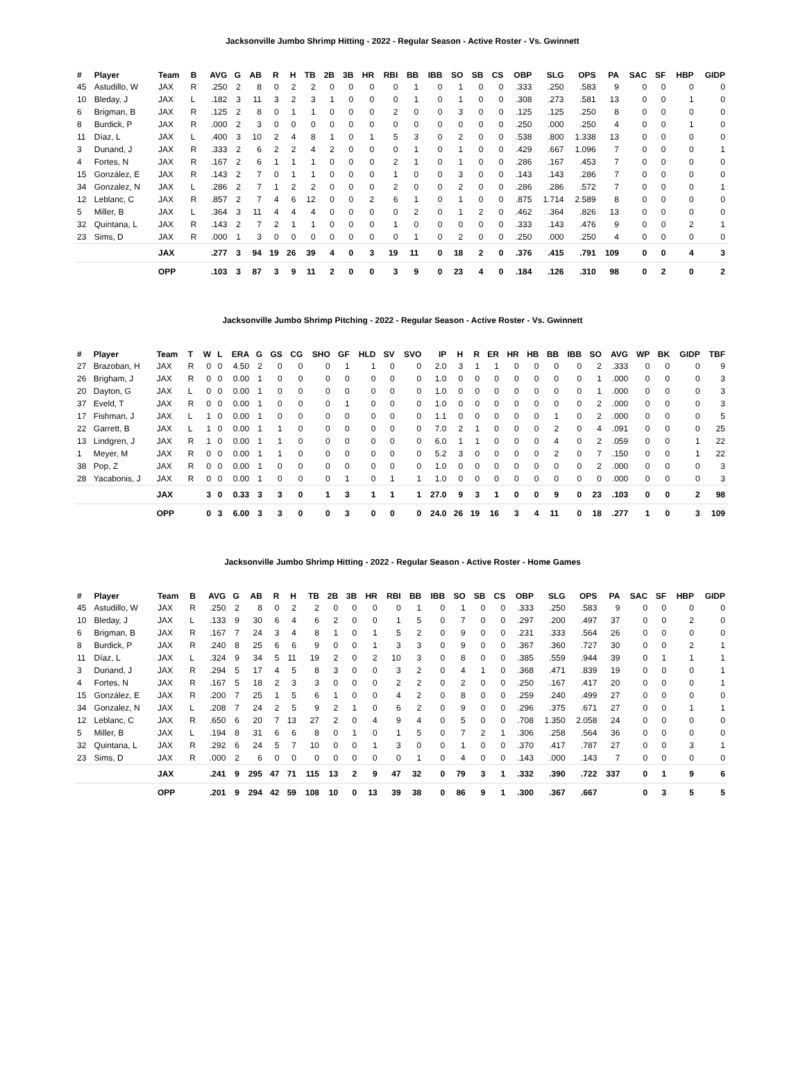Jacksonville Jumbo Shrimp Hitting - 2022 - Regular Season - Active Roster - Vs. Gwinnett
| # | Player | Team | B | AVG | G | AB | R | H | TB | 2B | 3B | HR | RBI | BB | IBB | SO | SB | CS | OBP | SLG | OPS | PA | SAC | SF | HBP | GIDP |
| --- | --- | --- | --- | --- | --- | --- | --- | --- | --- | --- | --- | --- | --- | --- | --- | --- | --- | --- | --- | --- | --- | --- | --- | --- | --- | --- |
| 45 | Astudillo, W | JAX | R | .250 | 2 | 8 | 0 | 2 | 2 | 0 | 0 | 0 | 0 | 1 | 0 | 1 | 0 | 0 | .333 | .250 | .583 | 9 | 0 | 0 | 0 | 0 |
| 10 | Bleday, J | JAX | L | .182 | 3 | 11 | 3 | 2 | 3 | 1 | 0 | 0 | 0 | 1 | 0 | 1 | 0 | 0 | .308 | .273 | .581 | 13 | 0 | 0 | 1 | 0 |
| 6 | Brigman, B | JAX | R | .125 | 2 | 8 | 0 | 1 | 1 | 0 | 0 | 0 | 2 | 0 | 0 | 3 | 0 | 0 | .125 | .125 | .250 | 8 | 0 | 0 | 0 | 0 |
| 8 | Burdick, P | JAX | R | .000 | 2 | 3 | 0 | 0 | 0 | 0 | 0 | 0 | 0 | 0 | 0 | 0 | 0 | 0 | .250 | .000 | .250 | 4 | 0 | 0 | 1 | 0 |
| 11 | Díaz, L | JAX | L | .400 | 3 | 10 | 2 | 4 | 8 | 1 | 0 | 1 | 5 | 3 | 0 | 2 | 0 | 0 | .538 | .800 | 1.338 | 13 | 0 | 0 | 0 | 0 |
| 3 | Dunand, J | JAX | R | .333 | 2 | 6 | 2 | 2 | 4 | 2 | 0 | 0 | 0 | 1 | 0 | 1 | 0 | 0 | .429 | .667 | 1.096 | 7 | 0 | 0 | 0 | 1 |
| 4 | Fortes, N | JAX | R | .167 | 2 | 6 | 1 | 1 | 1 | 0 | 0 | 0 | 2 | 1 | 0 | 1 | 0 | 0 | .286 | .167 | .453 | 7 | 0 | 0 | 0 | 0 |
| 15 | González, E | JAX | R | .143 | 2 | 7 | 0 | 1 | 1 | 0 | 0 | 0 | 1 | 0 | 0 | 3 | 0 | 0 | .143 | .143 | .286 | 7 | 0 | 0 | 0 | 0 |
| 34 | Gonzalez, N | JAX | L | .286 | 2 | 7 | 1 | 2 | 2 | 0 | 0 | 0 | 2 | 0 | 0 | 2 | 0 | 0 | .286 | .286 | .572 | 7 | 0 | 0 | 0 | 1 |
| 12 | Leblanc, C | JAX | R | .857 | 2 | 7 | 4 | 6 | 12 | 0 | 0 | 2 | 6 | 1 | 0 | 1 | 0 | 0 | .875 | 1.714 | 2.589 | 8 | 0 | 0 | 0 | 0 |
| 5 | Miller, B | JAX | L | .364 | 3 | 11 | 4 | 4 | 4 | 0 | 0 | 0 | 0 | 2 | 0 | 1 | 2 | 0 | .462 | .364 | .826 | 13 | 0 | 0 | 0 | 0 |
| 32 | Quintana, L | JAX | R | .143 | 2 | 7 | 2 | 1 | 1 | 0 | 0 | 0 | 1 | 0 | 0 | 0 | 0 | 0 | .333 | .143 | .476 | 9 | 0 | 0 | 2 | 1 |
| 23 | Sims, D | JAX | R | .000 | 1 | 3 | 0 | 0 | 0 | 0 | 0 | 0 | 0 | 1 | 0 | 2 | 0 | 0 | .250 | .000 | .250 | 4 | 0 | 0 | 0 | 0 |
| | | JAX | | .277 | 3 | 94 | 19 | 26 | 39 | 4 | 0 | 3 | 19 | 11 | 0 | 18 | 2 | 0 | .376 | .415 | .791 | 109 | 0 | 0 | 4 | 3 |
| | | OPP | | .103 | 3 | 87 | 3 | 9 | 11 | 2 | 0 | 0 | 3 | 9 | 0 | 23 | 4 | 0 | .184 | .126 | .310 | 98 | 0 | 2 | 0 | 2 |
Jacksonville Jumbo Shrimp Pitching - 2022 - Regular Season - Active Roster - Vs. Gwinnett
| # | Player | Team | T | W | L | ERA | G | GS | CG | SHO | GF | HLD | SV | SVO | IP | H | R | ER | HR | HB | BB | IBB | SO | AVG | WP | BK | GIDP | TBF |
| --- | --- | --- | --- | --- | --- | --- | --- | --- | --- | --- | --- | --- | --- | --- | --- | --- | --- | --- | --- | --- | --- | --- | --- | --- | --- | --- | --- | --- |
| 27 | Brazoban, H | JAX | R | 0 | 0 | 4.50 | 2 | 0 | 0 | 0 | 1 | 1 | 0 | 0 | 2.0 | 3 | 1 | 1 | 0 | 0 | 0 | 0 | 2 | .333 | 0 | 0 | 0 | 9 |
| 26 | Brigham, J | JAX | R | 0 | 0 | 0.00 | 1 | 0 | 0 | 0 | 0 | 0 | 0 | 0 | 1.0 | 0 | 0 | 0 | 0 | 0 | 0 | 0 | 1 | .000 | 0 | 0 | 0 | 3 |
| 20 | Dayton, G | JAX | L | 0 | 0 | 0.00 | 1 | 0 | 0 | 0 | 0 | 0 | 0 | 0 | 1.0 | 0 | 0 | 0 | 0 | 0 | 0 | 0 | 1 | .000 | 0 | 0 | 0 | 3 |
| 37 | Eveld, T | JAX | R | 0 | 0 | 0.00 | 1 | 0 | 0 | 0 | 1 | 0 | 0 | 0 | 1.0 | 0 | 0 | 0 | 0 | 0 | 0 | 0 | 2 | .000 | 0 | 0 | 0 | 3 |
| 17 | Fishman, J | JAX | L | 1 | 0 | 0.00 | 1 | 0 | 0 | 0 | 0 | 0 | 0 | 0 | 1.1 | 0 | 0 | 0 | 0 | 0 | 1 | 0 | 2 | .000 | 0 | 0 | 0 | 5 |
| 22 | Garrett, B | JAX | L | 1 | 0 | 0.00 | 1 | 1 | 0 | 0 | 0 | 0 | 0 | 0 | 7.0 | 2 | 1 | 0 | 0 | 0 | 2 | 0 | 4 | .091 | 0 | 0 | 0 | 25 |
| 13 | Lindgren, J | JAX | R | 1 | 0 | 0.00 | 1 | 1 | 0 | 0 | 0 | 0 | 0 | 0 | 6.0 | 1 | 1 | 0 | 0 | 0 | 4 | 0 | 2 | .059 | 0 | 0 | 1 | 22 |
| 1 | Meyer, M | JAX | R | 0 | 0 | 0.00 | 1 | 1 | 0 | 0 | 0 | 0 | 0 | 0 | 5.2 | 3 | 0 | 0 | 0 | 0 | 2 | 0 | 7 | .150 | 0 | 0 | 1 | 22 |
| 38 | Pop, Z | JAX | R | 0 | 0 | 0.00 | 1 | 0 | 0 | 0 | 0 | 0 | 0 | 0 | 1.0 | 0 | 0 | 0 | 0 | 0 | 0 | 0 | 2 | .000 | 0 | 0 | 0 | 3 |
| 28 | Yacabonis, J | JAX | R | 0 | 0 | 0.00 | 1 | 0 | 0 | 0 | 1 | 0 | 1 | 1 | 1.0 | 0 | 0 | 0 | 0 | 0 | 0 | 0 | 0 | .000 | 0 | 0 | 0 | 3 |
| | | JAX | | 3 | 0 | 0.33 | 3 | 3 | 0 | 1 | 3 | 1 | 1 | 1 | 27.0 | 9 | 3 | 1 | 0 | 0 | 9 | 0 | 23 | .103 | 0 | 0 | 2 | 98 |
| | | OPP | | 0 | 3 | 6.00 | 3 | 3 | 0 | 0 | 3 | 0 | 0 | 0 | 24.0 | 26 | 19 | 16 | 3 | 4 | 11 | 0 | 18 | .277 | 1 | 0 | 3 | 109 |
Jacksonville Jumbo Shrimp Hitting - 2022 - Regular Season - Active Roster - Home Games
| # | Player | Team | B | AVG | G | AB | R | H | TB | 2B | 3B | HR | RBI | BB | IBB | SO | SB | CS | OBP | SLG | OPS | PA | SAC | SF | HBP | GIDP |
| --- | --- | --- | --- | --- | --- | --- | --- | --- | --- | --- | --- | --- | --- | --- | --- | --- | --- | --- | --- | --- | --- | --- | --- | --- | --- | --- |
| 45 | Astudillo, W | JAX | R | .250 | 2 | 8 | 0 | 2 | 2 | 0 | 0 | 0 | 0 | 1 | 0 | 1 | 0 | 0 | .333 | .250 | .583 | 9 | 0 | 0 | 0 | 0 |
| 10 | Bleday, J | JAX | L | .133 | 9 | 30 | 6 | 4 | 6 | 2 | 0 | 0 | 1 | 5 | 0 | 7 | 0 | 0 | .297 | .200 | .497 | 37 | 0 | 0 | 2 | 0 |
| 6 | Brigman, B | JAX | R | .167 | 7 | 24 | 3 | 4 | 8 | 1 | 0 | 1 | 5 | 2 | 0 | 9 | 0 | 0 | .231 | .333 | .564 | 26 | 0 | 0 | 0 | 0 |
| 8 | Burdick, P | JAX | R | .240 | 8 | 25 | 6 | 6 | 9 | 0 | 0 | 1 | 3 | 3 | 0 | 9 | 0 | 0 | .367 | .360 | .727 | 30 | 0 | 0 | 2 | 1 |
| 11 | Díaz, L | JAX | L | .324 | 9 | 34 | 5 | 11 | 19 | 2 | 0 | 2 | 10 | 3 | 0 | 8 | 0 | 0 | .385 | .559 | .944 | 39 | 0 | 1 | 1 | 1 |
| 3 | Dunand, J | JAX | R | .294 | 5 | 17 | 4 | 5 | 8 | 3 | 0 | 0 | 3 | 2 | 0 | 4 | 1 | 0 | .368 | .471 | .839 | 19 | 0 | 0 | 0 | 1 |
| 4 | Fortes, N | JAX | R | .167 | 5 | 18 | 2 | 3 | 3 | 0 | 0 | 0 | 2 | 2 | 0 | 2 | 0 | 0 | .250 | .167 | .417 | 20 | 0 | 0 | 0 | 1 |
| 15 | González, E | JAX | R | .200 | 7 | 25 | 1 | 5 | 6 | 1 | 0 | 0 | 4 | 2 | 0 | 8 | 0 | 0 | .259 | .240 | .499 | 27 | 0 | 0 | 0 | 0 |
| 34 | Gonzalez, N | JAX | L | .208 | 7 | 24 | 2 | 5 | 9 | 2 | 1 | 0 | 6 | 2 | 0 | 9 | 0 | 0 | .296 | .375 | .671 | 27 | 0 | 0 | 1 | 1 |
| 12 | Leblanc, C | JAX | R | .650 | 6 | 20 | 7 | 13 | 27 | 2 | 0 | 4 | 9 | 4 | 0 | 5 | 0 | 0 | .708 | 1.350 | 2.058 | 24 | 0 | 0 | 0 | 0 |
| 5 | Miller, B | JAX | L | .194 | 8 | 31 | 6 | 6 | 8 | 0 | 1 | 0 | 1 | 5 | 0 | 7 | 2 | 1 | .306 | .258 | .564 | 36 | 0 | 0 | 0 | 0 |
| 32 | Quintana, L | JAX | R | .292 | 6 | 24 | 5 | 7 | 10 | 0 | 0 | 1 | 3 | 0 | 0 | 1 | 0 | 0 | .370 | .417 | .787 | 27 | 0 | 0 | 3 | 1 |
| 23 | Sims, D | JAX | R | .000 | 2 | 6 | 0 | 0 | 0 | 0 | 0 | 0 | 0 | 1 | 0 | 4 | 0 | 0 | .143 | .000 | .143 | 7 | 0 | 0 | 0 | 0 |
| | | JAX | | .241 | 9 | 295 | 47 | 71 | 115 | 13 | 2 | 9 | 47 | 32 | 0 | 79 | 3 | 1 | .332 | .390 | .722 | 337 | 0 | 1 | 9 | 6 |
| | | OPP | | .201 | 9 | 294 | 42 | 59 | 108 | 10 | 0 | 13 | 39 | 38 | 0 | 86 | 9 | 1 | .300 | .367 | .667 | | 0 | 3 | 5 | 5 |